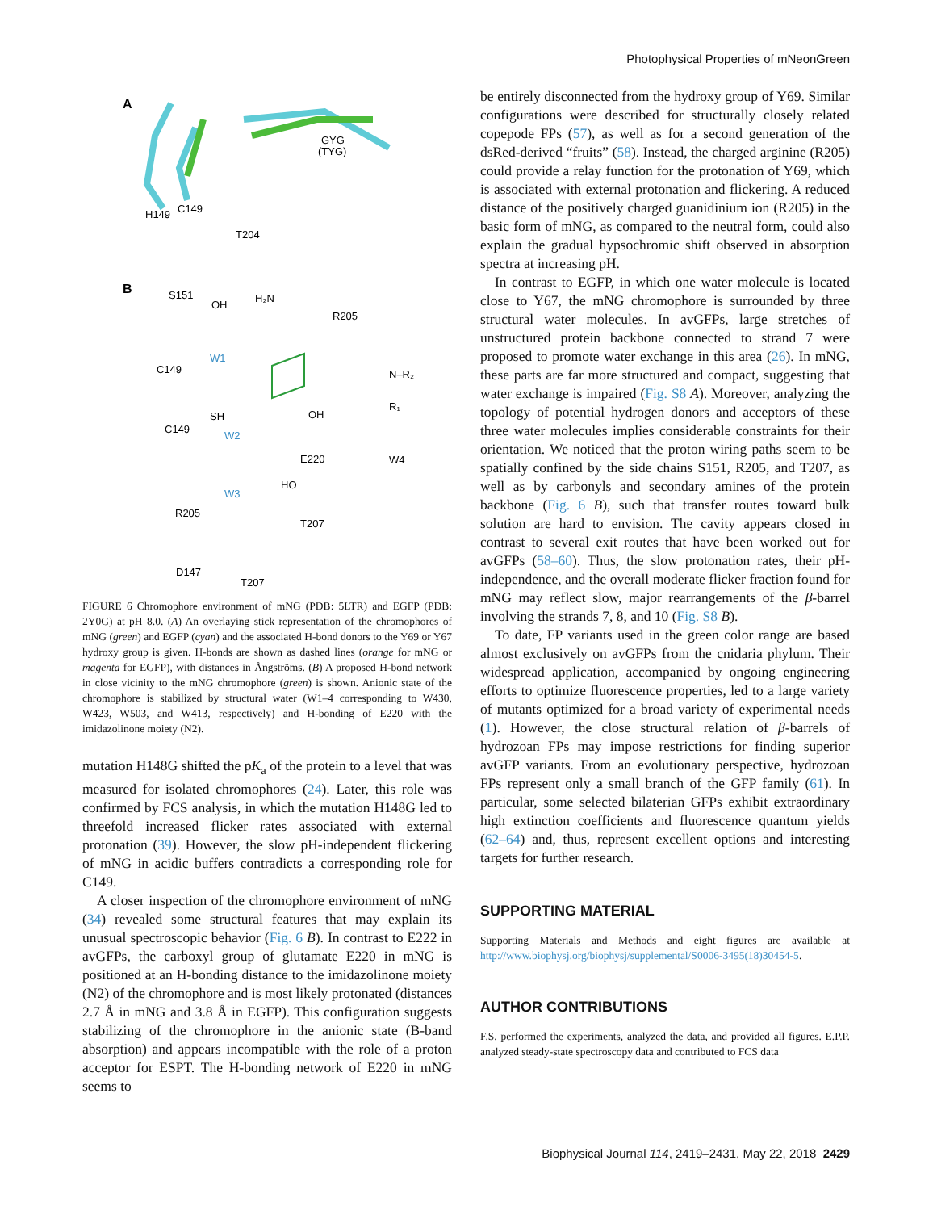Photophysical Properties of mNeonGreen
A
GYG
(TYG)
H149
C149
T204
B
S151
OH
H₂N
R205
C149
W1
N–R₂
R₁
C149
SH
W2
OH
E220
W4
R205
W3
HO
T207
D147
T207
FIGURE 6 Chromophore environment of mNG (PDB: 5LTR) and EGFP (PDB: 2Y0G) at pH 8.0. (A) An overlaying stick representation of the chromophores of mNG (green) and EGFP (cyan) and the associated H-bond donors to the Y69 or Y67 hydroxy group is given. H-bonds are shown as dashed lines (orange for mNG or magenta for EGFP), with distances in Ångströms. (B) A proposed H-bond network in close vicinity to the mNG chromophore (green) is shown. Anionic state of the chromophore is stabilized by structural water (W1–4 corresponding to W430, W423, W503, and W413, respectively) and H-bonding of E220 with the imidazolinone moiety (N2).
mutation H148G shifted the pK<sub>a</sub> of the protein to a level that was measured for isolated chromophores (24). Later, this role was confirmed by FCS analysis, in which the mutation H148G led to threefold increased flicker rates associated with external protonation (39). However, the slow pH-independent flickering of mNG in acidic buffers contradicts a corresponding role for C149.
A closer inspection of the chromophore environment of mNG (34) revealed some structural features that may explain its unusual spectroscopic behavior (Fig. 6 B). In contrast to E222 in avGFPs, the carboxyl group of glutamate E220 in mNG is positioned at an H-bonding distance to the imidazolinone moiety (N2) of the chromophore and is most likely protonated (distances 2.7 Å in mNG and 3.8 Å in EGFP). This configuration suggests stabilizing of the chromophore in the anionic state (B-band absorption) and appears incompatible with the role of a proton acceptor for ESPT. The H-bonding network of E220 in mNG seems to
be entirely disconnected from the hydroxy group of Y69. Similar configurations were described for structurally closely related copepode FPs (57), as well as for a second generation of the dsRed-derived “fruits” (58). Instead, the charged arginine (R205) could provide a relay function for the protonation of Y69, which is associated with external protonation and flickering. A reduced distance of the positively charged guanidinium ion (R205) in the basic form of mNG, as compared to the neutral form, could also explain the gradual hypsochromic shift observed in absorption spectra at increasing pH.
In contrast to EGFP, in which one water molecule is located close to Y67, the mNG chromophore is surrounded by three structural water molecules. In avGFPs, large stretches of unstructured protein backbone connected to strand 7 were proposed to promote water exchange in this area (26). In mNG, these parts are far more structured and compact, suggesting that water exchange is impaired (Fig. S8 A). Moreover, analyzing the topology of potential hydrogen donors and acceptors of these three water molecules implies considerable constraints for their orientation. We noticed that the proton wiring paths seem to be spatially confined by the side chains S151, R205, and T207, as well as by carbonyls and secondary amines of the protein backbone (Fig. 6 B), such that transfer routes toward bulk solution are hard to envision. The cavity appears closed in contrast to several exit routes that have been worked out for avGFPs (58–60). Thus, the slow protonation rates, their pH-independence, and the overall moderate flicker fraction found for mNG may reflect slow, major rearrangements of the β-barrel involving the strands 7, 8, and 10 (Fig. S8 B).
To date, FP variants used in the green color range are based almost exclusively on avGFPs from the cnidaria phylum. Their widespread application, accompanied by ongoing engineering efforts to optimize fluorescence properties, led to a large variety of mutants optimized for a broad variety of experimental needs (1). However, the close structural relation of β-barrels of hydrozoan FPs may impose restrictions for finding superior avGFP variants. From an evolutionary perspective, hydrozoan FPs represent only a small branch of the GFP family (61). In particular, some selected bilaterian GFPs exhibit extraordinary high extinction coefficients and fluorescence quantum yields (62–64) and, thus, represent excellent options and interesting targets for further research.
SUPPORTING MATERIAL
Supporting Materials and Methods and eight figures are available at http://www.biophysj.org/biophysj/supplemental/S0006-3495(18)30454-5.
AUTHOR CONTRIBUTIONS
F.S. performed the experiments, analyzed the data, and provided all figures. E.P.P. analyzed steady-state spectroscopy data and contributed to FCS data
Biophysical Journal 114, 2419–2431, May 22, 2018 2429